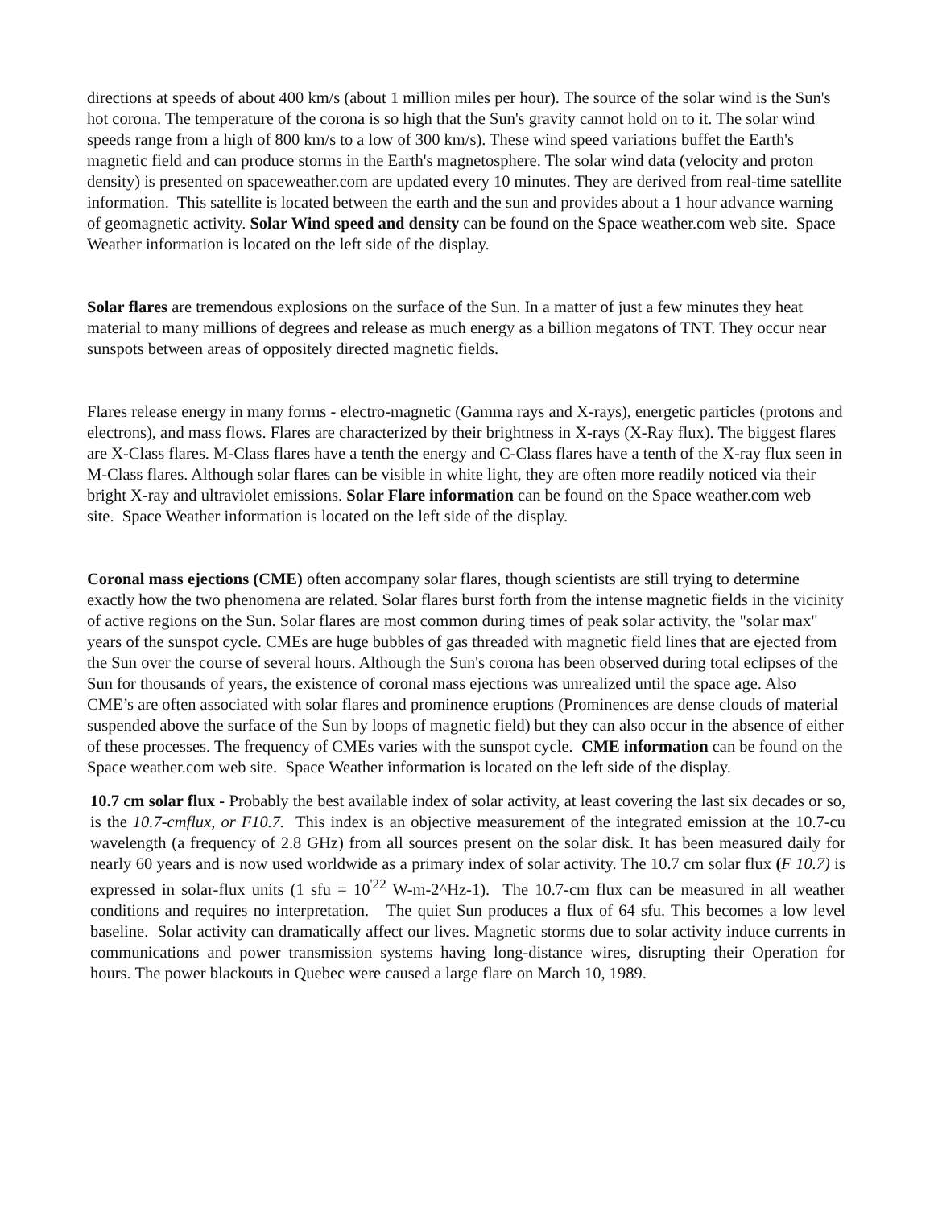directions at speeds of about 400 km/s (about 1 million miles per hour). The source of the solar wind is the Sun's hot corona. The temperature of the corona is so high that the Sun's gravity cannot hold on to it. The solar wind speeds range from a high of 800 km/s to a low of 300 km/s). These wind speed variations buffet the Earth's magnetic field and can produce storms in the Earth's magnetosphere. The solar wind data (velocity and proton density) is presented on spaceweather.com are updated every 10 minutes. They are derived from real-time satellite information. This satellite is located between the earth and the sun and provides about a 1 hour advance warning of geomagnetic activity. Solar Wind speed and density can be found on the Space weather.com web site. Space Weather information is located on the left side of the display.
Solar flares are tremendous explosions on the surface of the Sun. In a matter of just a few minutes they heat material to many millions of degrees and release as much energy as a billion megatons of TNT. They occur near sunspots between areas of oppositely directed magnetic fields.
Flares release energy in many forms - electro-magnetic (Gamma rays and X-rays), energetic particles (protons and electrons), and mass flows. Flares are characterized by their brightness in X-rays (X-Ray flux). The biggest flares are X-Class flares. M-Class flares have a tenth the energy and C-Class flares have a tenth of the X-ray flux seen in M-Class flares. Although solar flares can be visible in white light, they are often more readily noticed via their bright X-ray and ultraviolet emissions. Solar Flare information can be found on the Space weather.com web site. Space Weather information is located on the left side of the display.
Coronal mass ejections (CME) often accompany solar flares, though scientists are still trying to determine exactly how the two phenomena are related. Solar flares burst forth from the intense magnetic fields in the vicinity of active regions on the Sun. Solar flares are most common during times of peak solar activity, the "solar max" years of the sunspot cycle. CMEs are huge bubbles of gas threaded with magnetic field lines that are ejected from the Sun over the course of several hours. Although the Sun's corona has been observed during total eclipses of the Sun for thousands of years, the existence of coronal mass ejections was unrealized until the space age. Also CME’s are often associated with solar flares and prominence eruptions (Prominences are dense clouds of material suspended above the surface of the Sun by loops of magnetic field) but they can also occur in the absence of either of these processes. The frequency of CMEs varies with the sunspot cycle. CME information can be found on the Space weather.com web site. Space Weather information is located on the left side of the display.
10.7 cm solar flux - Probably the best available index of solar activity, at least covering the last six decades or so, is the 10.7-cmflux, or F10.7. This index is an objective measurement of the integrated emission at the 10.7-cu wavelength (a frequency of 2.8 GHz) from all sources present on the solar disk. It has been measured daily for nearly 60 years and is now used worldwide as a primary index of solar activity. The 10.7 cm solar flux (F 10.7) is expressed in solar-flux units (1 sfu = 10<sup>'22</sup> W-m-2^Hz-1). The 10.7-cm flux can be measured in all weather conditions and requires no interpretation. The quiet Sun produces a flux of 64 sfu. This becomes a low level baseline. Solar activity can dramatically affect our lives. Magnetic storms due to solar activity induce currents in communications and power transmission systems having long-distance wires, disrupting their Operation for hours. The power blackouts in Quebec were caused a large flare on March 10, 1989.